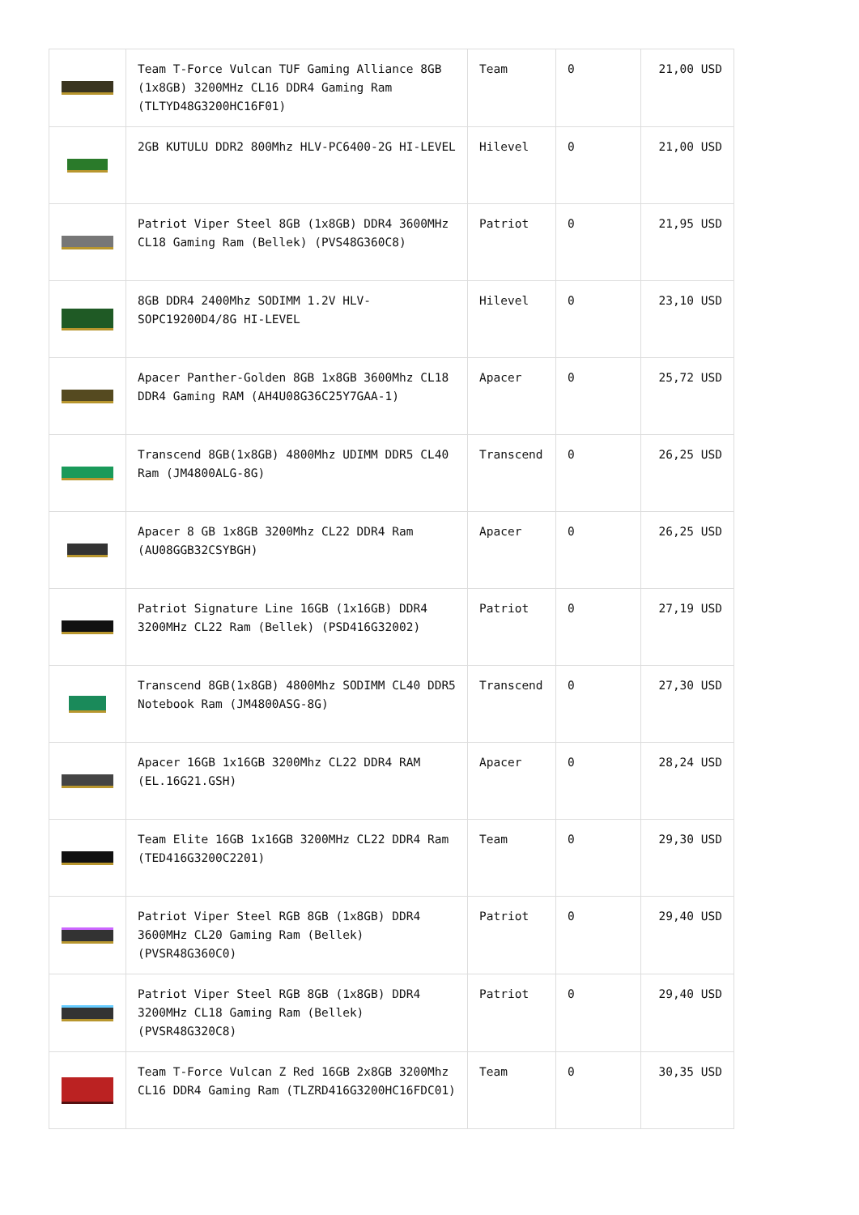| | Team T-Force Vulcan TUF Gaming Alliance 8GB (1x8GB) 3200MHz CL16 DDR4 Gaming Ram (TLTYD48G3200HC16F01) | Team | 0 | 21,00 USD |
| | 2GB KUTULU DDR2 800Mhz HLV-PC6400-2G HI-LEVEL | Hilevel | 0 | 21,00 USD |
| | Patriot Viper Steel 8GB (1x8GB) DDR4 3600MHz CL18 Gaming Ram (Bellek) (PVS48G360C8) | Patriot | 0 | 21,95 USD |
| | 8GB DDR4 2400Mhz SODIMM 1.2V HLV-SOPC19200D4/8G HI-LEVEL | Hilevel | 0 | 23,10 USD |
| | Apacer Panther-Golden 8GB 1x8GB 3600Mhz CL18 DDR4 Gaming RAM (AH4U08G36C25Y7GAA-1) | Apacer | 0 | 25,72 USD |
| | Transcend 8GB(1x8GB) 4800Mhz UDIMM DDR5 CL40 Ram (JM4800ALG-8G) | Transcend | 0 | 26,25 USD |
| | Apacer 8 GB 1x8GB 3200Mhz CL22 DDR4 Ram (AU08GGB32CSYBGH) | Apacer | 0 | 26,25 USD |
| | Patriot Signature Line 16GB (1x16GB) DDR4 3200MHz CL22 Ram (Bellek) (PSD416G32002) | Patriot | 0 | 27,19 USD |
| | Transcend 8GB(1x8GB) 4800Mhz SODIMM CL40 DDR5 Notebook Ram (JM4800ASG-8G) | Transcend | 0 | 27,30 USD |
| | Apacer 16GB 1x16GB 3200Mhz CL22 DDR4 RAM (EL.16G21.GSH) | Apacer | 0 | 28,24 USD |
| | Team Elite 16GB 1x16GB 3200MHz CL22 DDR4 Ram (TED416G3200C2201) | Team | 0 | 29,30 USD |
| | Patriot Viper Steel RGB 8GB (1x8GB) DDR4 3600MHz CL20 Gaming Ram (Bellek) (PVSR48G360C0) | Patriot | 0 | 29,40 USD |
| | Patriot Viper Steel RGB 8GB (1x8GB) DDR4 3200MHz CL18 Gaming Ram (Bellek) (PVSR48G320C8) | Patriot | 0 | 29,40 USD |
| | Team T-Force Vulcan Z Red 16GB 2x8GB 3200Mhz CL16 DDR4 Gaming Ram (TLZRD416G3200HC16FDC01) | Team | 0 | 30,35 USD |